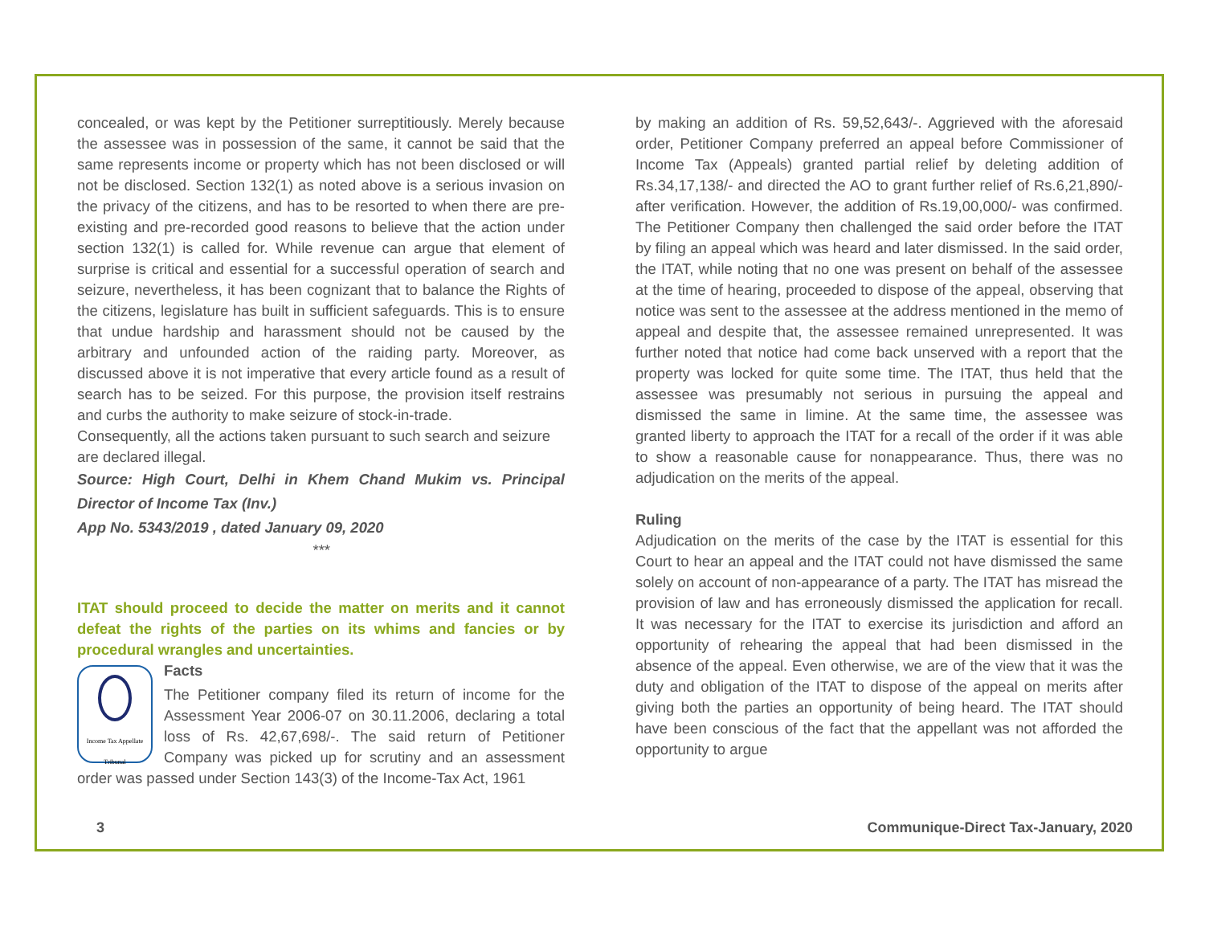concealed, or was kept by the Petitioner surreptitiously. Merely because the assessee was in possession of the same, it cannot be said that the same represents income or property which has not been disclosed or will not be disclosed. Section 132(1) as noted above is a serious invasion on the privacy of the citizens, and has to be resorted to when there are pre-existing and pre-recorded good reasons to believe that the action under section 132(1) is called for. While revenue can argue that element of surprise is critical and essential for a successful operation of search and seizure, nevertheless, it has been cognizant that to balance the Rights of the citizens, legislature has built in sufficient safeguards. This is to ensure that undue hardship and harassment should not be caused by the arbitrary and unfounded action of the raiding party. Moreover, as discussed above it is not imperative that every article found as a result of search has to be seized. For this purpose, the provision itself restrains and curbs the authority to make seizure of stock-in-trade.
Consequently, all the actions taken pursuant to such search and seizure are declared illegal.
Source: High Court, Delhi in Khem Chand Mukim vs. Principal Director of Income Tax (Inv.)
App No. 5343/2019 , dated January 09, 2020
***
ITAT should proceed to decide the matter on merits and it cannot defeat the rights of the parties on its whims and fancies or by procedural wrangles and uncertainties.
Income Tax Appellate Tribunal
Facts
The Petitioner company filed its return of income for the Assessment Year 2006-07 on 30.11.2006, declaring a total loss of Rs. 42,67,698/-. The said return of Petitioner Company was picked up for scrutiny and an assessment order was passed under Section 143(3) of the Income-Tax Act, 1961
by making an addition of Rs. 59,52,643/-. Aggrieved with the aforesaid order, Petitioner Company preferred an appeal before Commissioner of Income Tax (Appeals) granted partial relief by deleting addition of Rs.34,17,138/- and directed the AO to grant further relief of Rs.6,21,890/- after verification. However, the addition of Rs.19,00,000/- was confirmed. The Petitioner Company then challenged the said order before the ITAT by filing an appeal which was heard and later dismissed. In the said order, the ITAT, while noting that no one was present on behalf of the assessee at the time of hearing, proceeded to dispose of the appeal, observing that notice was sent to the assessee at the address mentioned in the memo of appeal and despite that, the assessee remained unrepresented. It was further noted that notice had come back unserved with a report that the property was locked for quite some time. The ITAT, thus held that the assessee was presumably not serious in pursuing the appeal and dismissed the same in limine. At the same time, the assessee was granted liberty to approach the ITAT for a recall of the order if it was able to show a reasonable cause for nonappearance. Thus, there was no adjudication on the merits of the appeal.
Ruling
Adjudication on the merits of the case by the ITAT is essential for this Court to hear an appeal and the ITAT could not have dismissed the same solely on account of non-appearance of a party. The ITAT has misread the provision of law and has erroneously dismissed the application for recall. It was necessary for the ITAT to exercise its jurisdiction and afford an opportunity of rehearing the appeal that had been dismissed in the absence of the appeal. Even otherwise, we are of the view that it was the duty and obligation of the ITAT to dispose of the appeal on merits after giving both the parties an opportunity of being heard. The ITAT should have been conscious of the fact that the appellant was not afforded the opportunity to argue
3 Communique-Direct Tax-January, 2020